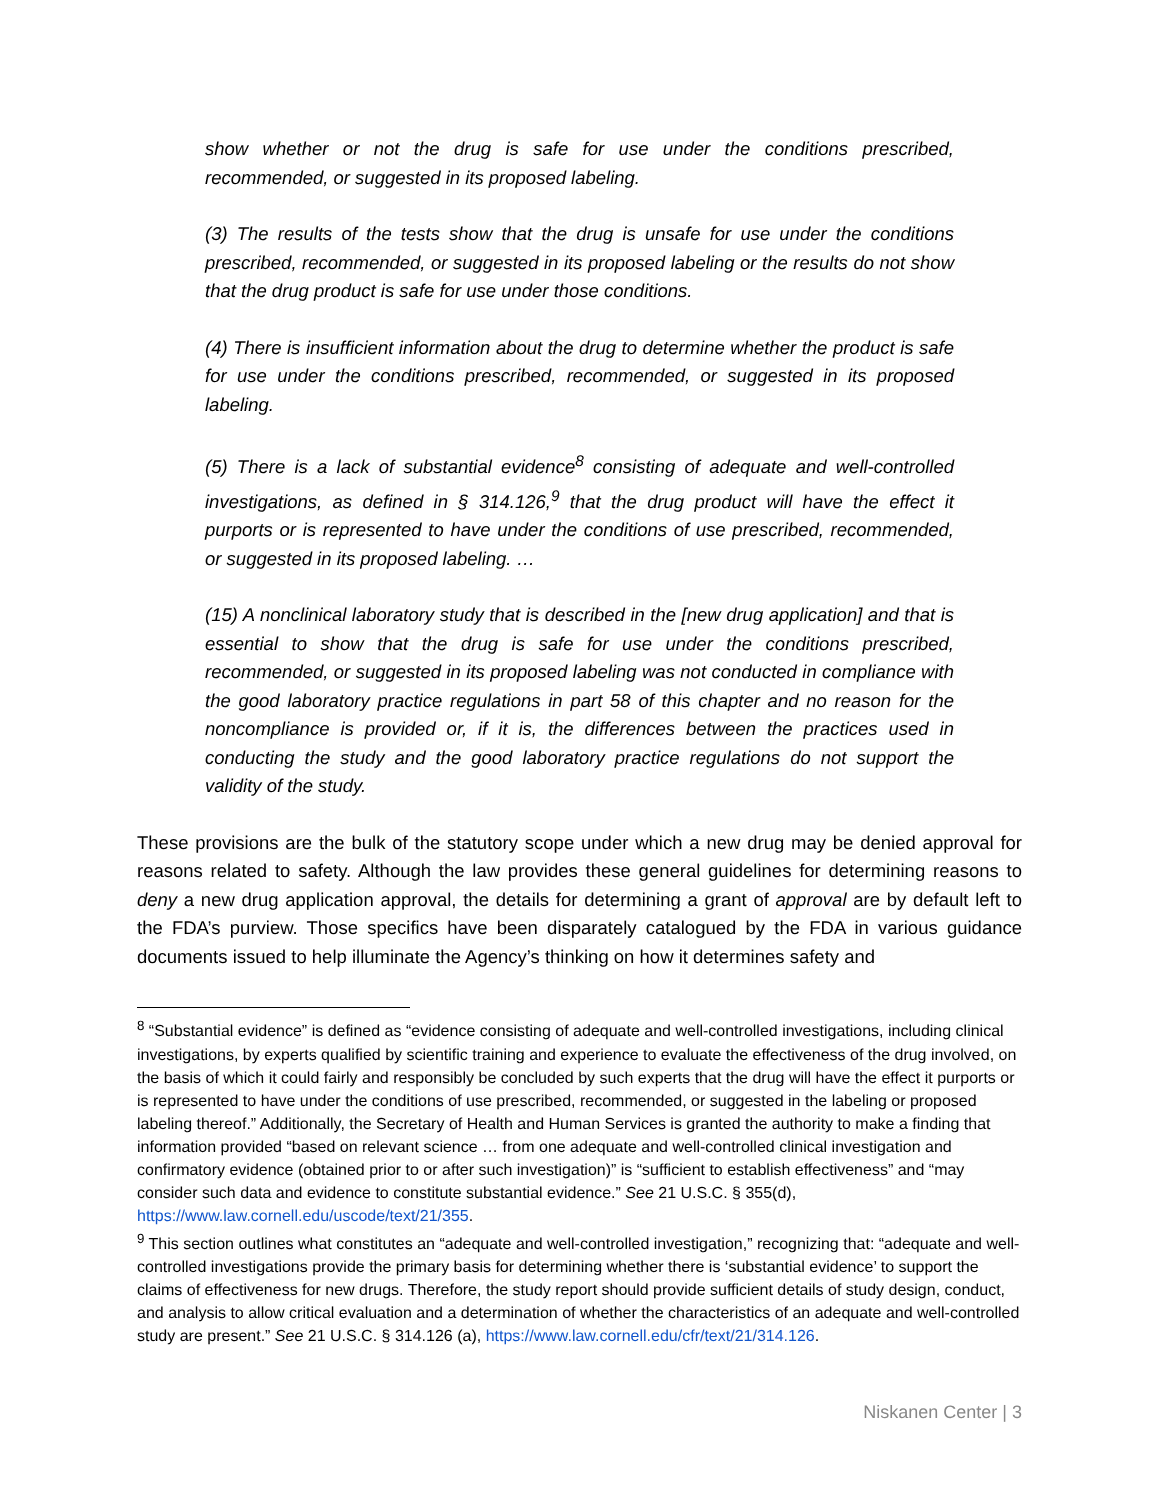show whether or not the drug is safe for use under the conditions prescribed, recommended, or suggested in its proposed labeling.
(3) The results of the tests show that the drug is unsafe for use under the conditions prescribed, recommended, or suggested in its proposed labeling or the results do not show that the drug product is safe for use under those conditions.
(4) There is insufficient information about the drug to determine whether the product is safe for use under the conditions prescribed, recommended, or suggested in its proposed labeling.
(5) There is a lack of substantial evidence<sup>8</sup> consisting of adequate and well-controlled investigations, as defined in § 314.126,<sup>9</sup> that the drug product will have the effect it purports or is represented to have under the conditions of use prescribed, recommended, or suggested in its proposed labeling. …
(15) A nonclinical laboratory study that is described in the [new drug application] and that is essential to show that the drug is safe for use under the conditions prescribed, recommended, or suggested in its proposed labeling was not conducted in compliance with the good laboratory practice regulations in part 58 of this chapter and no reason for the noncompliance is provided or, if it is, the differences between the practices used in conducting the study and the good laboratory practice regulations do not support the validity of the study.
These provisions are the bulk of the statutory scope under which a new drug may be denied approval for reasons related to safety. Although the law provides these general guidelines for determining reasons to deny a new drug application approval, the details for determining a grant of approval are by default left to the FDA’s purview. Those specifics have been disparately catalogued by the FDA in various guidance documents issued to help illuminate the Agency’s thinking on how it determines safety and
<sup>8</sup> “Substantial evidence” is defined as “evidence consisting of adequate and well-controlled investigations, including clinical investigations, by experts qualified by scientific training and experience to evaluate the effectiveness of the drug involved, on the basis of which it could fairly and responsibly be concluded by such experts that the drug will have the effect it purports or is represented to have under the conditions of use prescribed, recommended, or suggested in the labeling or proposed labeling thereof.” Additionally, the Secretary of Health and Human Services is granted the authority to make a finding that information provided “based on relevant science … from one adequate and well-controlled clinical investigation and confirmatory evidence (obtained prior to or after such investigation)” is “sufficient to establish effectiveness” and “may consider such data and evidence to constitute substantial evidence.” See 21 U.S.C. § 355(d), https://www.law.cornell.edu/uscode/text/21/355.
<sup>9</sup> This section outlines what constitutes an “adequate and well-controlled investigation,” recognizing that: “adequate and well-controlled investigations provide the primary basis for determining whether there is ‘substantial evidence’ to support the claims of effectiveness for new drugs. Therefore, the study report should provide sufficient details of study design, conduct, and analysis to allow critical evaluation and a determination of whether the characteristics of an adequate and well-controlled study are present.” See 21 U.S.C. § 314.126 (a), https://www.law.cornell.edu/cfr/text/21/314.126.
Niskanen Center | 3